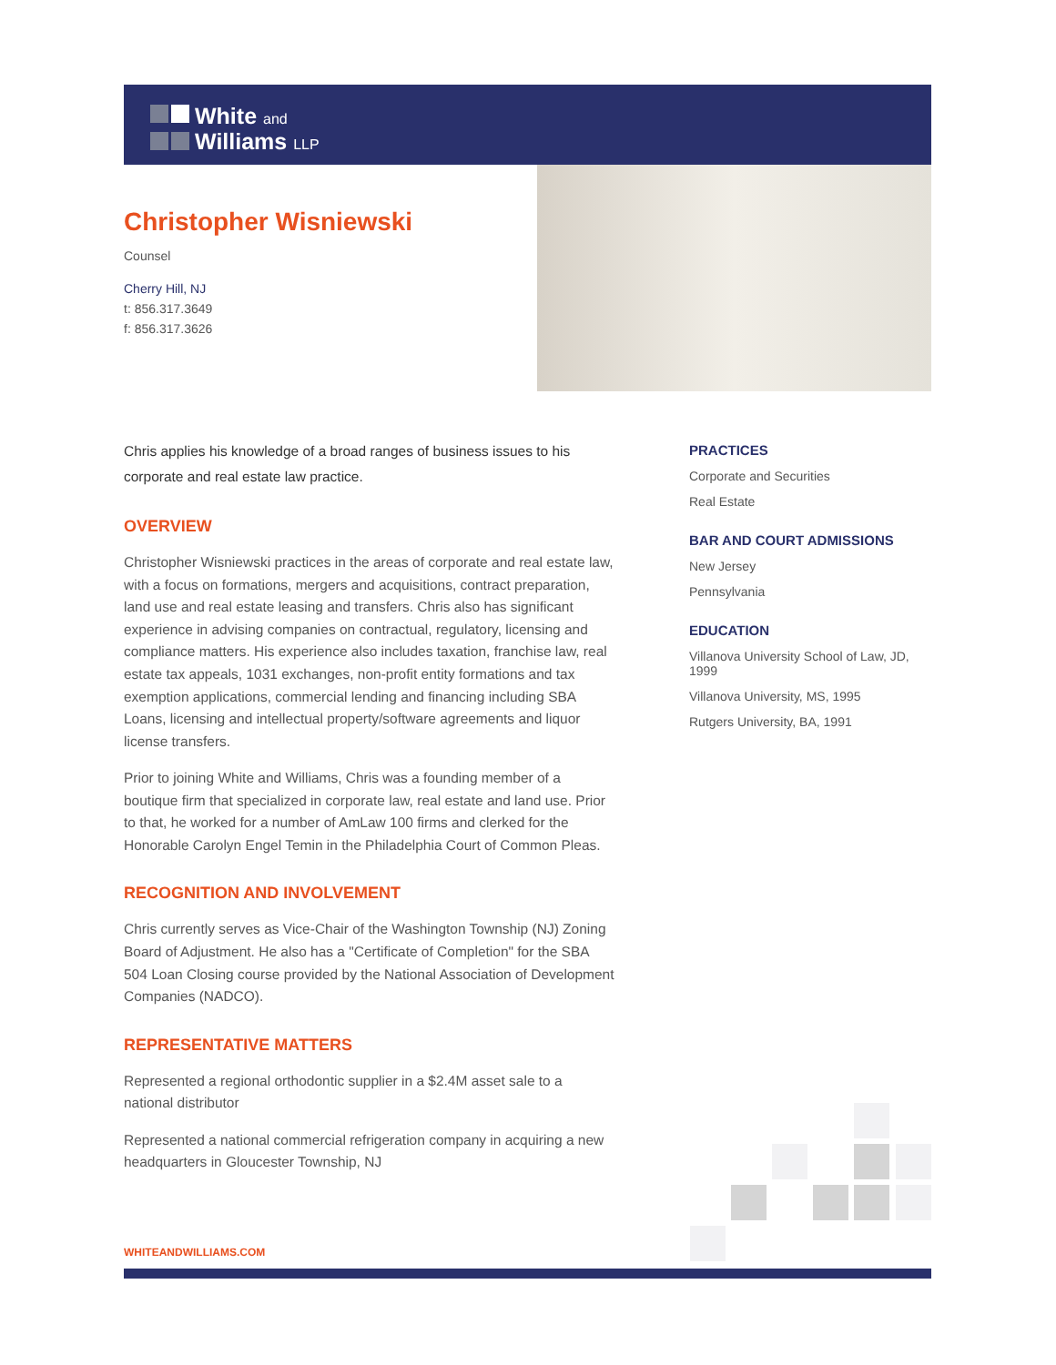White and
Williams LLP
Christopher Wisniewski
Counsel
Cherry Hill, NJ
t: 856.317.3649
f: 856.317.3626
Chris applies his knowledge of a broad ranges of business issues to his corporate and real estate law practice.
OVERVIEW
Christopher Wisniewski practices in the areas of corporate and real estate law, with a focus on formations, mergers and acquisitions, contract preparation, land use and real estate leasing and transfers. Chris also has significant experience in advising companies on contractual, regulatory, licensing and compliance matters. His experience also includes taxation, franchise law, real estate tax appeals, 1031 exchanges, non-profit entity formations and tax exemption applications, commercial lending and financing including SBA Loans, licensing and intellectual property/software agreements and liquor license transfers.
Prior to joining White and Williams, Chris was a founding member of a boutique firm that specialized in corporate law, real estate and land use. Prior to that, he worked for a number of AmLaw 100 firms and clerked for the Honorable Carolyn Engel Temin in the Philadelphia Court of Common Pleas.
RECOGNITION AND INVOLVEMENT
Chris currently serves as Vice-Chair of the Washington Township (NJ) Zoning Board of Adjustment. He also has a "Certificate of Completion" for the SBA 504 Loan Closing course provided by the National Association of Development Companies (NADCO).
REPRESENTATIVE MATTERS
Represented a regional orthodontic supplier in a $2.4M asset sale to a national distributor
Represented a national commercial refrigeration company in acquiring a new headquarters in Gloucester Township, NJ
PRACTICES
Corporate and Securities
Real Estate
BAR AND COURT ADMISSIONS
New Jersey
Pennsylvania
EDUCATION
Villanova University School of Law, JD, 1999
Villanova University, MS, 1995
Rutgers University, BA, 1991
WHITEANDWILLIAMS.COM